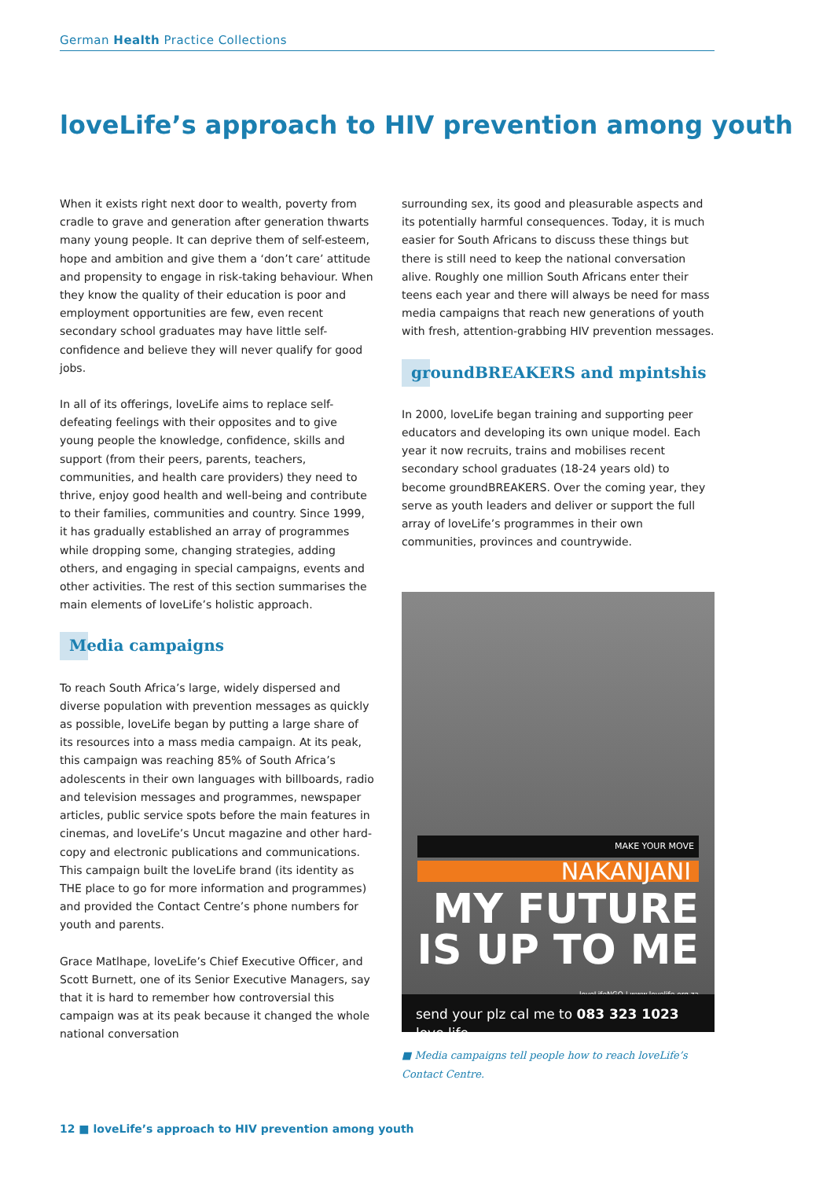German Health Practice Collections
loveLife’s approach to HIV prevention among youth
When it exists right next door to wealth, poverty from cradle to grave and generation after generation thwarts many young people. It can deprive them of self-esteem, hope and ambition and give them a ‘don’t care’ attitude and propensity to engage in risk-taking behaviour. When they know the quality of their education is poor and employment opportunities are few, even recent secondary school graduates may have little self-confidence and believe they will never qualify for good jobs.
In all of its offerings, loveLife aims to replace self-defeating feelings with their opposites and to give young people the knowledge, confidence, skills and support (from their peers, parents, teachers, communities, and health care providers) they need to thrive, enjoy good health and well-being and contribute to their families, communities and country. Since 1999, it has gradually established an array of programmes while dropping some, changing strategies, adding others, and engaging in special campaigns, events and other activities. The rest of this section summarises the main elements of loveLife’s holistic approach.
Media campaigns
To reach South Africa’s large, widely dispersed and diverse population with prevention messages as quickly as possible, loveLife began by putting a large share of its resources into a mass media campaign. At its peak, this campaign was reaching 85% of South Africa’s adolescents in their own languages with billboards, radio and television messages and programmes, newspaper articles, public service spots before the main features in cinemas, and loveLife’s Uncut magazine and other hard-copy and electronic publications and communications. This campaign built the loveLife brand (its identity as THE place to go for more information and programmes) and provided the Contact Centre’s phone numbers for youth and parents.
Grace Matlhape, loveLife’s Chief Executive Officer, and Scott Burnett, one of its Senior Executive Managers, say that it is hard to remember how controversial this campaign was at its peak because it changed the whole national conversation
surrounding sex, its good and pleasurable aspects and its potentially harmful consequences. Today, it is much easier for South Africans to discuss these things but there is still need to keep the national conversation alive. Roughly one million South Africans enter their teens each year and there will always be need for mass media campaigns that reach new generations of youth with fresh, attention-grabbing HIV prevention messages.
groundBREAKERS and mpintshis
In 2000, loveLife began training and supporting peer educators and developing its own unique model. Each year it now recruits, trains and mobilises recent secondary school graduates (18-24 years old) to become groundBREAKERS. Over the coming year, they serve as youth leaders and deliver or support the full array of loveLife’s programmes in their own communities, provinces and countrywide.
MAKE YOUR MOVE
NAKANJANI
MY FUTURE
IS UP TO ME
loveLifeNGO | www.lovelife.org.za
send your plz cal me to 083 323 1023 love life
■ Media campaigns tell people how to reach loveLife’s Contact Centre.
12 ■ loveLife’s approach to HIV prevention among youth